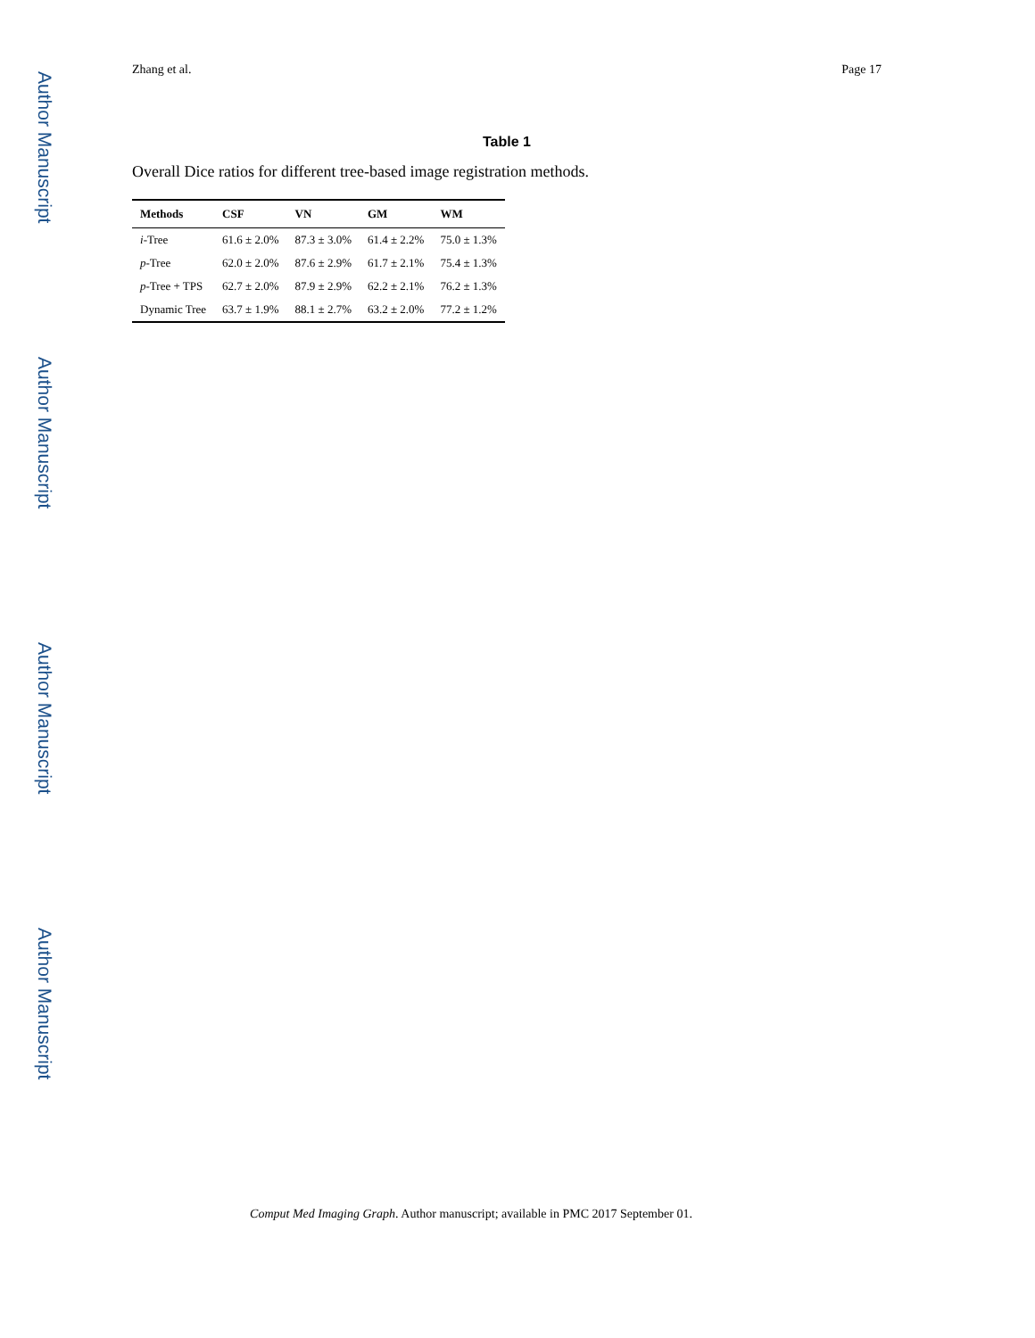Author Manuscript
Author Manuscript
Author Manuscript
Author Manuscript
Zhang et al. Page 17
Table 1
Overall Dice ratios for different tree-based image registration methods.
| Methods | CSF | VN | GM | WM |
| --- | --- | --- | --- | --- |
| i -Tree | 61.6 ± 2.0% | 87.3 ± 3.0% | 61.4 ± 2.2% | 75.0 ± 1.3% |
| p -Tree | 62.0 ± 2.0% | 87.6 ± 2.9% | 61.7 ± 2.1% | 75.4 ± 1.3% |
| p -Tree + TPS | 62.7 ± 2.0% | 87.9 ± 2.9% | 62.2 ± 2.1% | 76.2 ± 1.3% |
| Dynamic Tree | 63.7 ± 1.9% | 88.1 ± 2.7% | 63.2 ± 2.0% | 77.2 ± 1.2% |
Comput Med Imaging Graph. Author manuscript; available in PMC 2017 September 01.